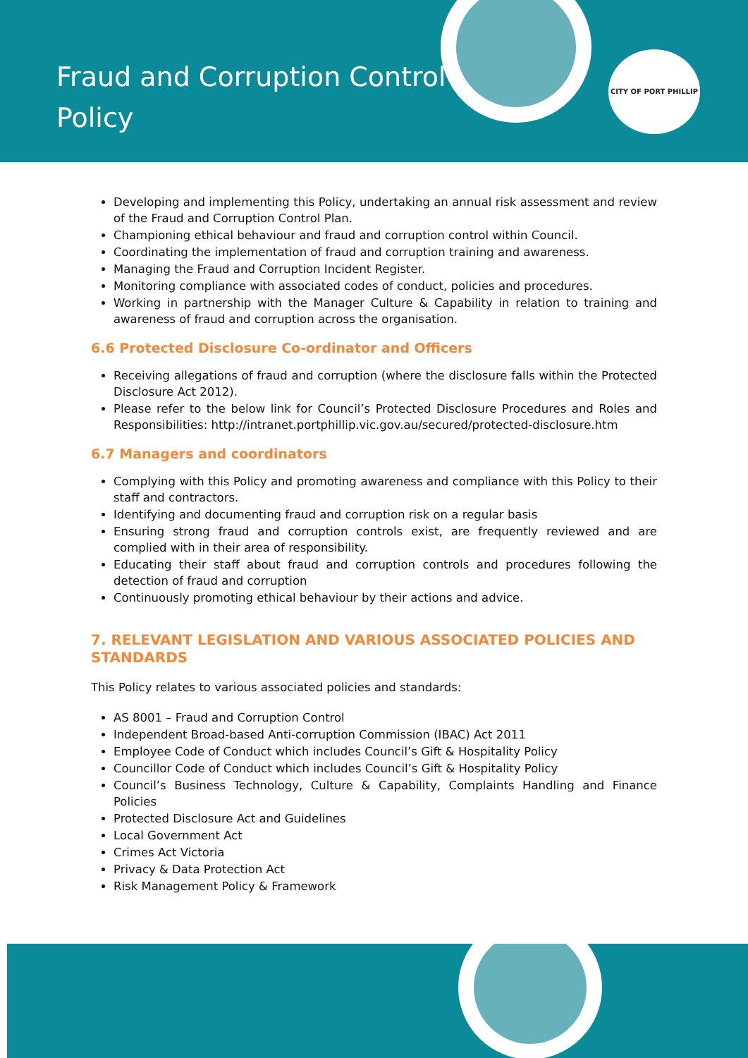Fraud and Corruption Control Policy
CITY OF PORT PHILLIP
Developing and implementing this Policy, undertaking an annual risk assessment and review of the Fraud and Corruption Control Plan.
Championing ethical behaviour and fraud and corruption control within Council.
Coordinating the implementation of fraud and corruption training and awareness.
Managing the Fraud and Corruption Incident Register.
Monitoring compliance with associated codes of conduct, policies and procedures.
Working in partnership with the Manager Culture & Capability in relation to training and awareness of fraud and corruption across the organisation.
6.6 Protected Disclosure Co-ordinator and Officers
Receiving allegations of fraud and corruption (where the disclosure falls within the Protected Disclosure Act 2012).
Please refer to the below link for Council’s Protected Disclosure Procedures and Roles and Responsibilities: http://intranet.portphillip.vic.gov.au/secured/protected-disclosure.htm
6.7 Managers and coordinators
Complying with this Policy and promoting awareness and compliance with this Policy to their staff and contractors.
Identifying and documenting fraud and corruption risk on a regular basis
Ensuring strong fraud and corruption controls exist, are frequently reviewed and are complied with in their area of responsibility.
Educating their staff about fraud and corruption controls and procedures following the detection of fraud and corruption
Continuously promoting ethical behaviour by their actions and advice.
7. RELEVANT LEGISLATION AND VARIOUS ASSOCIATED POLICIES AND STANDARDS
This Policy relates to various associated policies and standards:
AS 8001 – Fraud and Corruption Control
Independent Broad-based Anti-corruption Commission (IBAC) Act 2011
Employee Code of Conduct which includes Council’s Gift & Hospitality Policy
Councillor Code of Conduct which includes Council’s Gift & Hospitality Policy
Council’s Business Technology, Culture & Capability, Complaints Handling and Finance Policies
Protected Disclosure Act and Guidelines
Local Government Act
Crimes Act Victoria
Privacy & Data Protection Act
Risk Management Policy & Framework